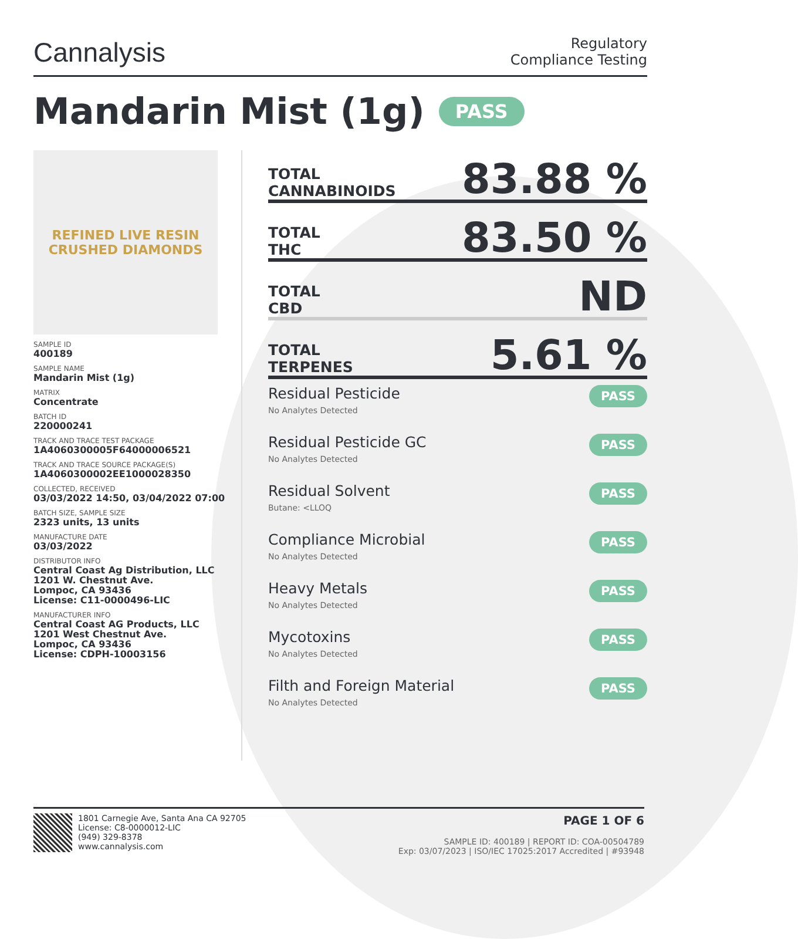Cannalysis
Regulatory
Compliance Testing
Mandarin Mist (1g) PASS
REFINED LIVE RESIN
CRUSHED DIAMONDS
SAMPLE ID
400189
SAMPLE NAME
Mandarin Mist (1g)
MATRIX
Concentrate
BATCH ID
220000241
TRACK AND TRACE TEST PACKAGE
1A4060300005F64000006521
TRACK AND TRACE SOURCE PACKAGE(S)
1A4060300002EE1000028350
COLLECTED, RECEIVED
03/03/2022 14:50, 03/04/2022 07:00
BATCH SIZE, SAMPLE SIZE
2323 units, 13 units
MANUFACTURE DATE
03/03/2022
DISTRIBUTOR INFO
Central Coast Ag Distribution, LLC
1201 W. Chestnut Ave.
Lompoc, CA 93436
License: C11-0000496-LIC
MANUFACTURER INFO
Central Coast AG Products, LLC
1201 West Chestnut Ave.
Lompoc, CA 93436
License: CDPH-10003156
TOTAL
CANNABINOIDS
83.88 %
TOTAL
THC
83.50 %
TOTAL
CBD
ND
TOTAL
TERPENES
5.61 %
Residual Pesticide
No Analytes Detected
PASS
Residual Pesticide GC
No Analytes Detected
PASS
Residual Solvent
Butane: <LLOQ
PASS
Compliance Microbial
No Analytes Detected
PASS
Heavy Metals
No Analytes Detected
PASS
Mycotoxins
No Analytes Detected
PASS
Filth and Foreign Material
No Analytes Detected
PASS
1801 Carnegie Ave, Santa Ana CA 92705
License: C8-0000012-LIC
(949) 329-8378
www.cannalysis.com
PAGE 1 OF 6
SAMPLE ID: 400189 | REPORT ID: COA-00504789
Exp: 03/07/2023 | ISO/IEC 17025:2017 Accredited | #93948